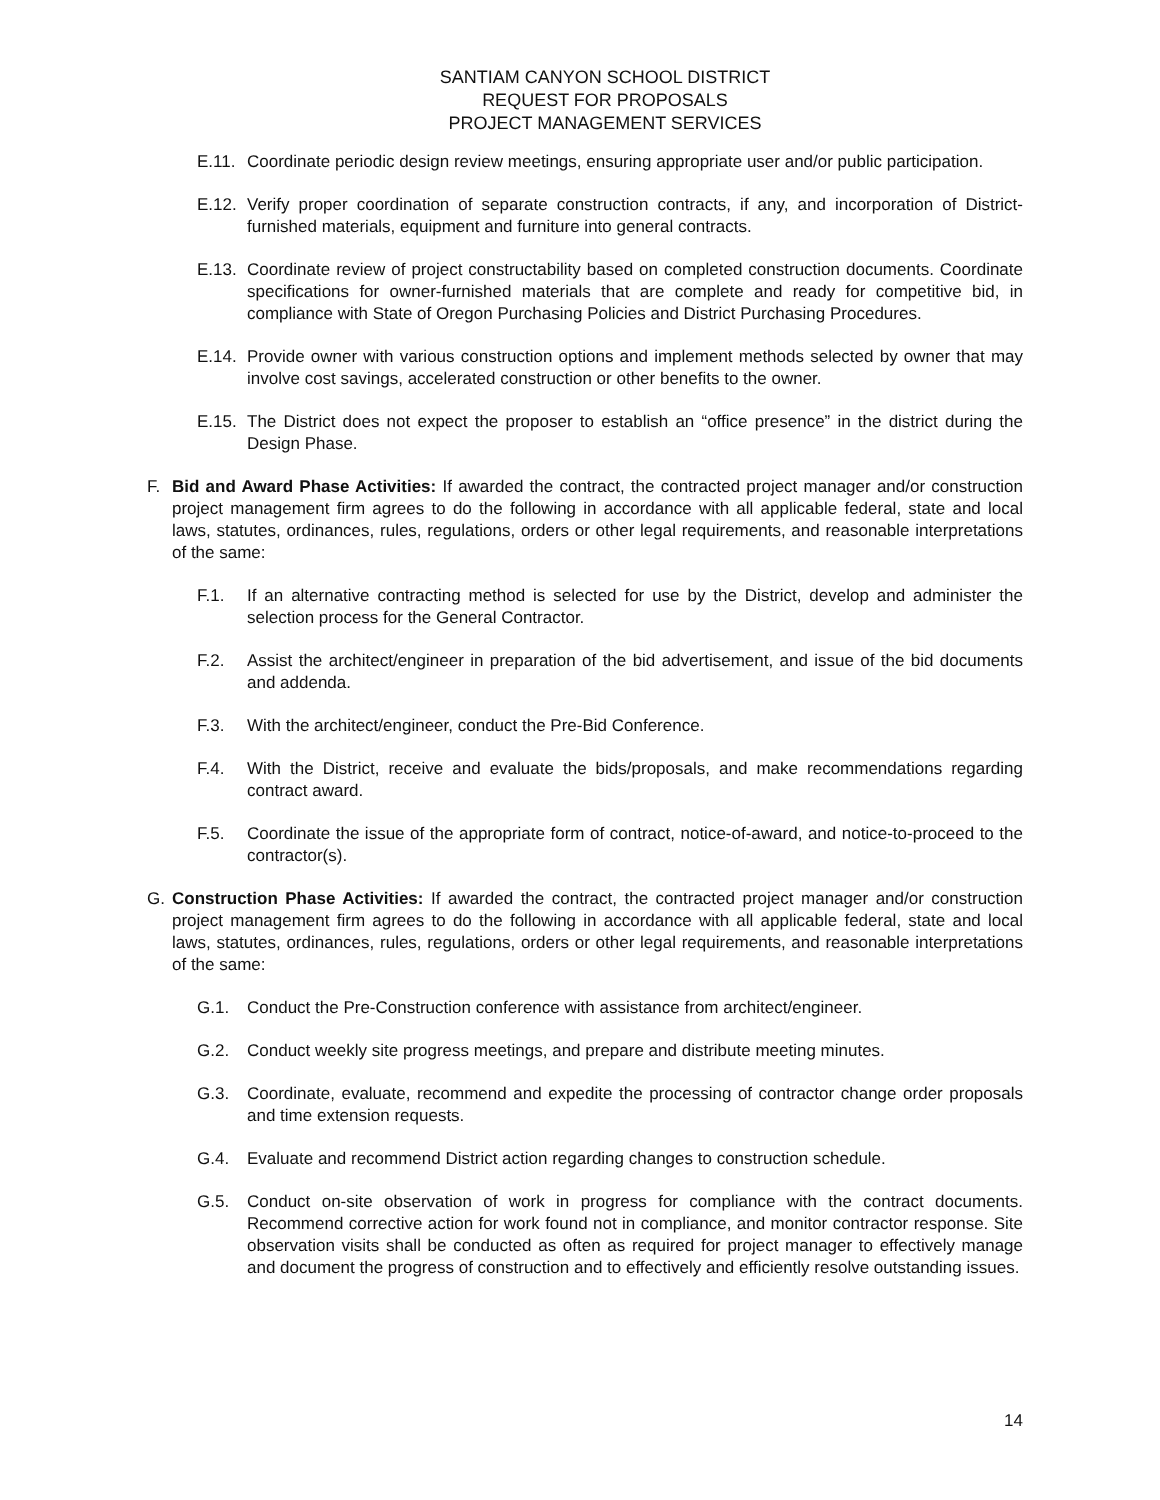SANTIAM CANYON SCHOOL DISTRICT
REQUEST FOR PROPOSALS
PROJECT MANAGEMENT SERVICES
E.11. Coordinate periodic design review meetings, ensuring appropriate user and/or public participation.
E.12. Verify proper coordination of separate construction contracts, if any, and incorporation of District-furnished materials, equipment and furniture into general contracts.
E.13. Coordinate review of project constructability based on completed construction documents. Coordinate specifications for owner-furnished materials that are complete and ready for competitive bid, in compliance with State of Oregon Purchasing Policies and District Purchasing Procedures.
E.14. Provide owner with various construction options and implement methods selected by owner that may involve cost savings, accelerated construction or other benefits to the owner.
E.15. The District does not expect the proposer to establish an “office presence” in the district during the Design Phase.
F. Bid and Award Phase Activities: If awarded the contract, the contracted project manager and/or construction project management firm agrees to do the following in accordance with all applicable federal, state and local laws, statutes, ordinances, rules, regulations, orders or other legal requirements, and reasonable interpretations of the same:
F.1. If an alternative contracting method is selected for use by the District, develop and administer the selection process for the General Contractor.
F.2. Assist the architect/engineer in preparation of the bid advertisement, and issue of the bid documents and addenda.
F.3. With the architect/engineer, conduct the Pre-Bid Conference.
F.4. With the District, receive and evaluate the bids/proposals, and make recommendations regarding contract award.
F.5. Coordinate the issue of the appropriate form of contract, notice-of-award, and notice-to-proceed to the contractor(s).
G. Construction Phase Activities: If awarded the contract, the contracted project manager and/or construction project management firm agrees to do the following in accordance with all applicable federal, state and local laws, statutes, ordinances, rules, regulations, orders or other legal requirements, and reasonable interpretations of the same:
G.1. Conduct the Pre-Construction conference with assistance from architect/engineer.
G.2. Conduct weekly site progress meetings, and prepare and distribute meeting minutes.
G.3. Coordinate, evaluate, recommend and expedite the processing of contractor change order proposals and time extension requests.
G.4. Evaluate and recommend District action regarding changes to construction schedule.
G.5. Conduct on-site observation of work in progress for compliance with the contract documents. Recommend corrective action for work found not in compliance, and monitor contractor response. Site observation visits shall be conducted as often as required for project manager to effectively manage and document the progress of construction and to effectively and efficiently resolve outstanding issues.
14